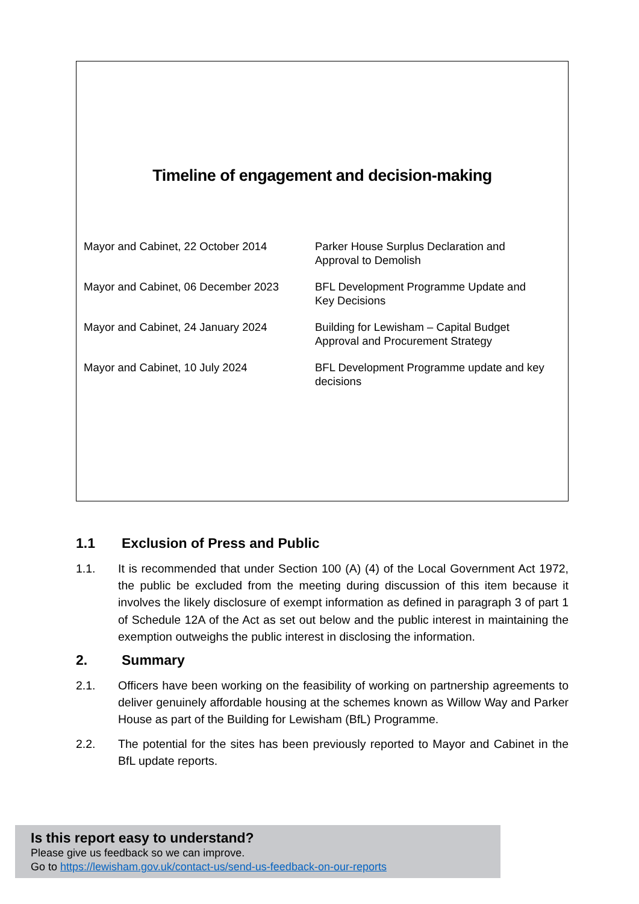Timeline of engagement and decision-making
| Mayor and Cabinet, 22 October 2014 | Parker House Surplus Declaration and Approval to Demolish |
| Mayor and Cabinet, 06 December 2023 | BFL Development Programme Update and Key Decisions |
| Mayor and Cabinet, 24 January 2024 | Building for Lewisham – Capital Budget Approval and Procurement Strategy |
| Mayor and Cabinet, 10 July 2024 | BFL Development Programme update and key decisions |
1.1 Exclusion of Press and Public
1.1. It is recommended that under Section 100 (A) (4) of the Local Government Act 1972, the public be excluded from the meeting during discussion of this item because it involves the likely disclosure of exempt information as defined in paragraph 3 of part 1 of Schedule 12A of the Act as set out below and the public interest in maintaining the exemption outweighs the public interest in disclosing the information.
2. Summary
2.1. Officers have been working on the feasibility of working on partnership agreements to deliver genuinely affordable housing at the schemes known as Willow Way and Parker House as part of the Building for Lewisham (BfL) Programme.
2.2. The potential for the sites has been previously reported to Mayor and Cabinet in the BfL update reports.
Is this report easy to understand?
Please give us feedback so we can improve.
Go to https://lewisham.gov.uk/contact-us/send-us-feedback-on-our-reports